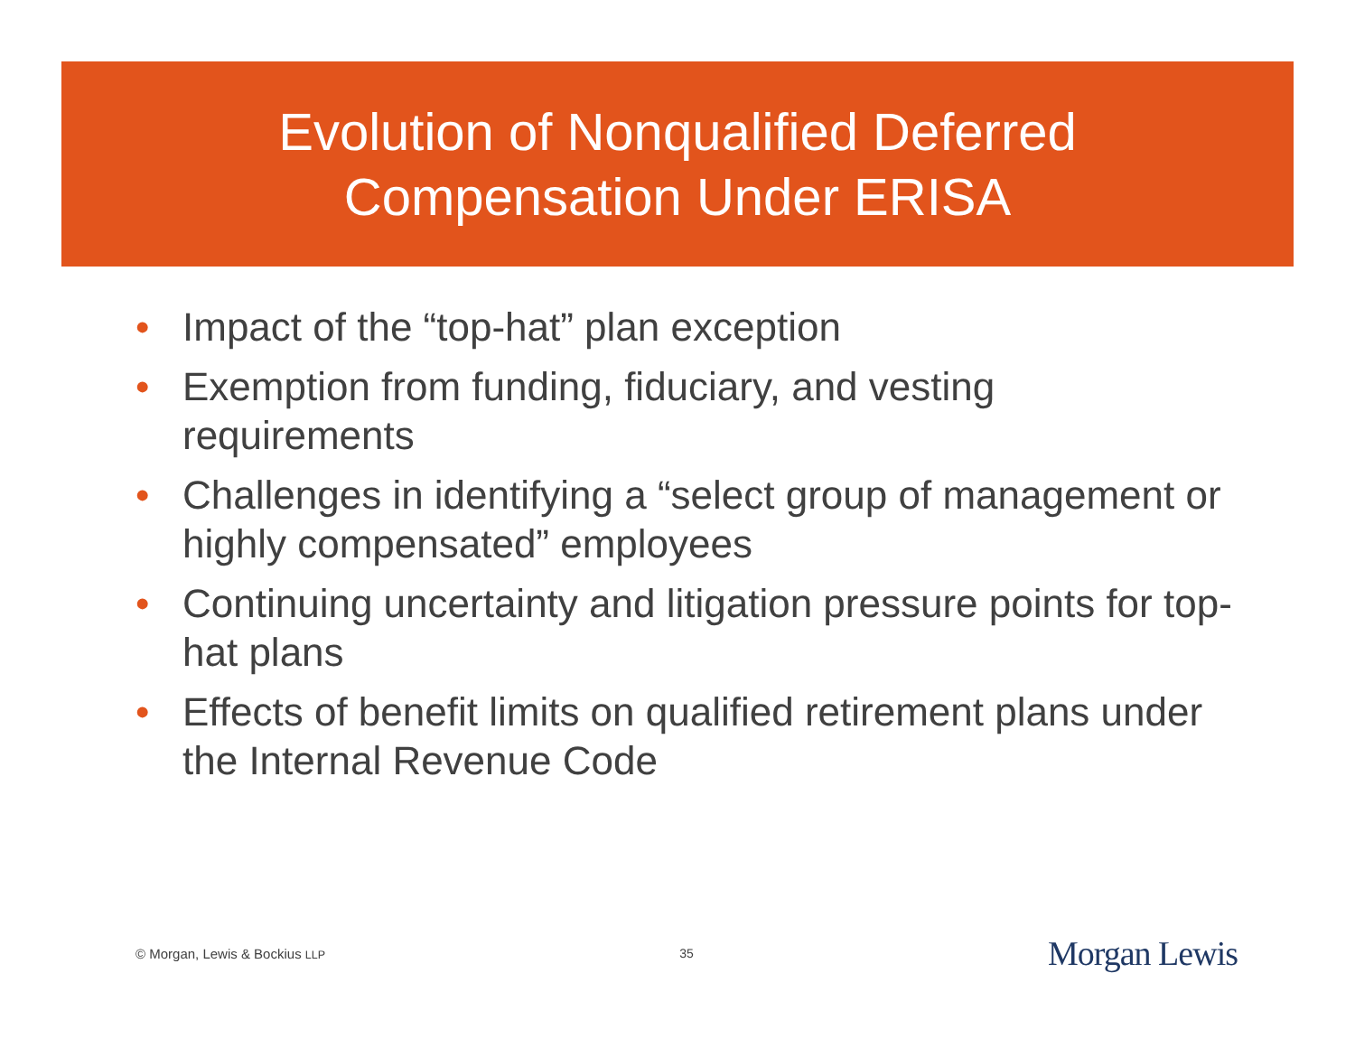Evolution of Nonqualified Deferred
Compensation Under ERISA
• Impact of the “top-hat” plan exception
• Exemption from funding, fiduciary, and vesting requirements
• Challenges in identifying a “select group of management or highly compensated” employees
• Continuing uncertainty and litigation pressure points for top-hat plans
• Effects of benefit limits on qualified retirement plans under the Internal Revenue Code
© Morgan, Lewis & Bockius LLP 35 Morgan Lewis